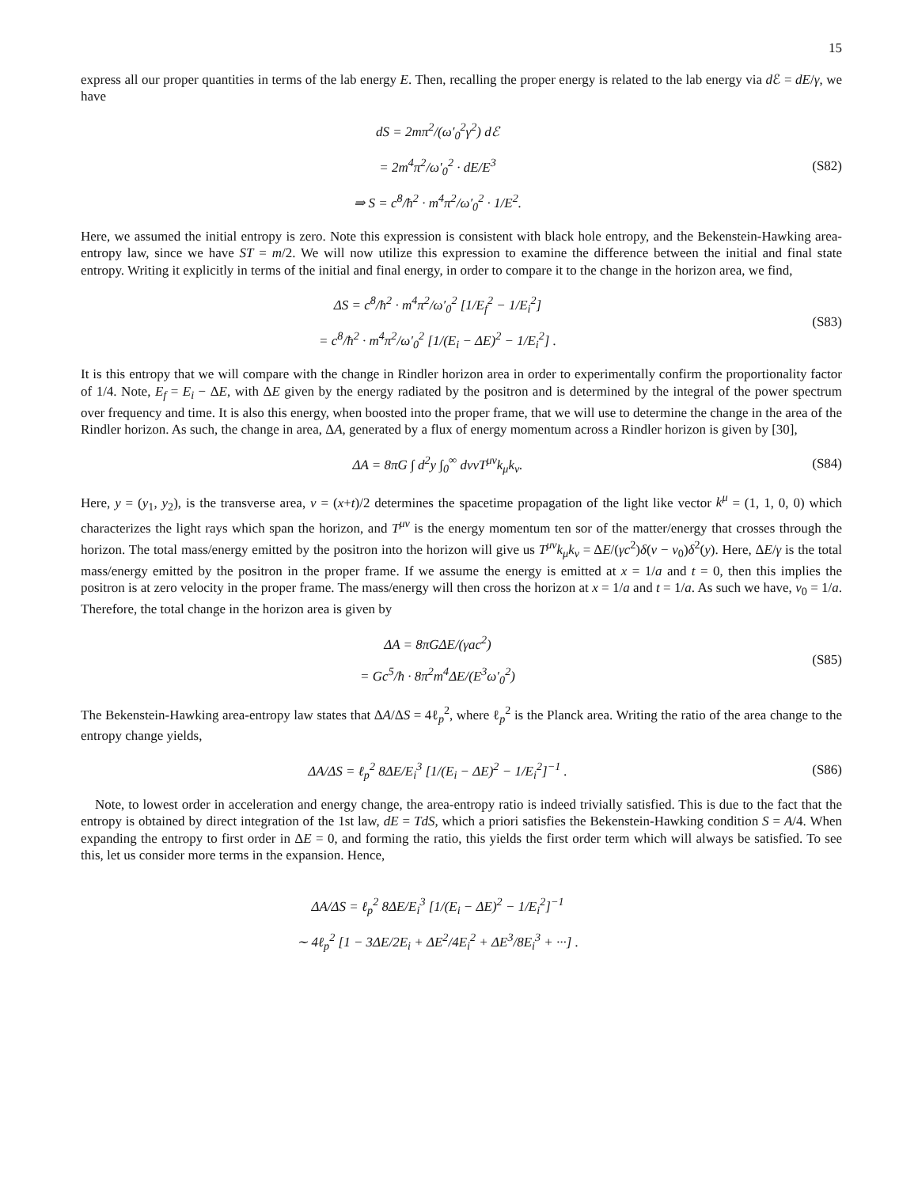15
express all our proper quantities in terms of the lab energy E. Then, recalling the proper energy is related to the lab energy via d ℰ = dE/γ, we have
dS = 2mπ<sup>2</sup>/(ω′<sub>0</sub><sup>2</sup>γ<sup>2</sup>) dℰ
= 2m<sup>4</sup>π<sup>2</sup>/ω′<sub>0</sub><sup>2</sup> · dE/E<sup>3</sup>
⇒ S = c<sup>8</sup>/ħ<sup>2</sup> · m<sup>4</sup>π<sup>2</sup>/ω′<sub>0</sub><sup>2</sup> · 1/E<sup>2</sup>.
(S82)
Here, we assumed the initial entropy is zero. Note this expression is consistent with black hole entropy, and the Bekenstein-Hawking area-entropy law, since we have ST = m/2. We will now utilize this expression to examine the difference between the initial and final state entropy. Writing it explicitly in terms of the initial and final energy, in order to compare it to the change in the horizon area, we find,
ΔS = c<sup>8</sup>/ħ<sup>2</sup> · m<sup>4</sup>π<sup>2</sup>/ω′<sub>0</sub><sup>2</sup> [1/E<sub>f</sub><sup>2</sup> − 1/E<sub>i</sub><sup>2</sup>]
= c<sup>8</sup>/ħ<sup>2</sup> · m<sup>4</sup>π<sup>2</sup>/ω′<sub>0</sub><sup>2</sup> [1/(E<sub>i</sub> − ΔE)<sup>2</sup> − 1/E<sub>i</sub><sup>2</sup>] .
(S83)
It is this entropy that we will compare with the change in Rindler horizon area in order to experimentally confirm the proportionality factor of 1/4. Note, E<sub>f</sub> = E<sub>i</sub> − ΔE, with ΔE given by the energy radiated by the positron and is determined by the integral of the power spectrum over frequency and time. It is also this energy, when boosted into the proper frame, that we will use to determine the change in the area of the Rindler horizon. As such, the change in area, ΔA, generated by a flux of energy momentum across a Rindler horizon is given by [30],
ΔA = 8πG ∫ d<sup>2</sup>y ∫<sub>0</sub><sup>∞</sup> dvvT<sup>μν</sup>k<sub>μ</sub>k<sub>ν</sub>.
(S84)
Here, y = (y<sub>1</sub>, y<sub>2</sub>), is the transverse area, v = (x+t)/2 determines the spacetime propagation of the light like vector k<sup>μ</sup> = (1, 1, 0, 0) which characterizes the light rays which span the horizon, and T<sup>μν</sup> is the energy momentum ten sor of the matter/energy that crosses through the horizon. The total mass/energy emitted by the positron into the horizon will give us T<sup>μν</sup>k<sub>μ</sub>k<sub>ν</sub> = ΔE/(γc<sup>2</sup>)δ(v − v<sub>0</sub>)δ<sup>2</sup>(y). Here, ΔE/γ is the total mass/energy emitted by the positron in the proper frame. If we assume the energy is emitted at x = 1/a and t = 0, then this implies the positron is at zero velocity in the proper frame. The mass/energy will then cross the horizon at x = 1/a and t = 1/a. As such we have, v<sub>0</sub> = 1/a. Therefore, the total change in the horizon area is given by
ΔA = 8πGΔE/(γac<sup>2</sup>)
= Gc<sup>5</sup>/ħ · 8π<sup>2</sup>m<sup>4</sup>ΔE/(E<sup>3</sup>ω′<sub>0</sub><sup>2</sup>)
(S85)
The Bekenstein-Hawking area-entropy law states that ΔA/ΔS = 4ℓ<sub>p</sub><sup>2</sup>, where ℓ<sub>p</sub><sup>2</sup> is the Planck area. Writing the ratio of the area change to the entropy change yields,
ΔA/ΔS = ℓ<sub>p</sub><sup>2</sup> 8ΔE/E<sub>i</sub><sup>3</sup> [1/(E<sub>i</sub> − ΔE)<sup>2</sup> − 1/E<sub>i</sub><sup>2</sup>]<sup>−1</sup> .
(S86)
Note, to lowest order in acceleration and energy change, the area-entropy ratio is indeed trivially satisfied. This is due to the fact that the entropy is obtained by direct integration of the 1st law, dE = TdS, which a priori satisfies the Bekenstein-Hawking condition S = A/4. When expanding the entropy to first order in ΔE = 0, and forming the ratio, this yields the first order term which will always be satisfied. To see this, let us consider more terms in the expansion. Hence,
ΔA/ΔS = ℓ<sub>p</sub><sup>2</sup> 8ΔE/E<sub>i</sub><sup>3</sup> [1/(E<sub>i</sub> − ΔE)<sup>2</sup> − 1/E<sub>i</sub><sup>2</sup>]<sup>−1</sup>
∼ 4ℓ<sub>p</sub><sup>2</sup> [1 − 3ΔE/2E<sub>i</sub> + ΔE<sup>2</sup>/4E<sub>i</sub><sup>2</sup> + ΔE<sup>3</sup>/8E<sub>i</sub><sup>3</sup> + ···] .